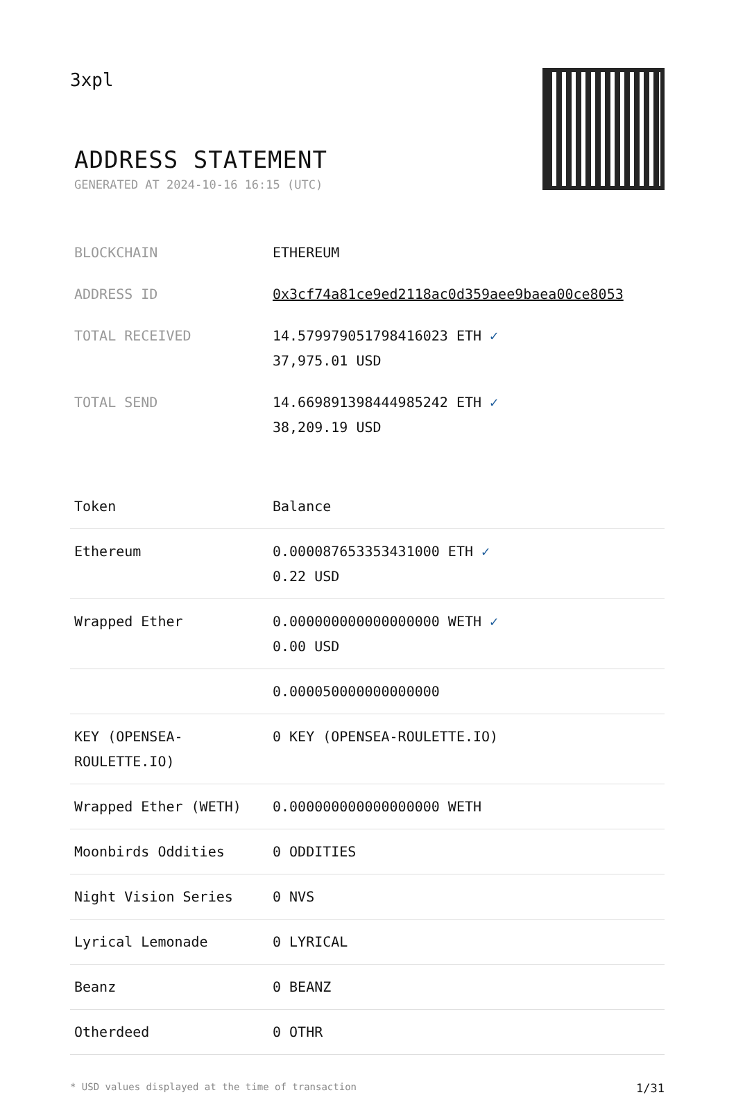3xpl
ADDRESS STATEMENT
GENERATED AT 2024-10-16 16:15 (UTC)
| BLOCKCHAIN | ETHEREUM |
| ADDRESS ID | 0x3cf74a81ce9ed2118ac0d359aee9baea00ce8053 |
| TOTAL RECEIVED | 14.579979051798416023 ETH ✓ 37,975.01 USD |
| TOTAL SEND | 14.669891398444985242 ETH ✓ 38,209.19 USD |
| Token | Balance |
| --- | --- |
| Ethereum | 0.000087653353431000 ETH ✓ 0.22 USD |
| Wrapped Ether | 0.000000000000000000 WETH ✓ 0.00 USD |
| | 0.000050000000000000 |
| KEY (OPENSEA-ROULETTE.IO) | 0 KEY (OPENSEA-ROULETTE.IO) |
| Wrapped Ether (WETH) | 0.000000000000000000 WETH |
| Moonbirds Oddities | 0 ODDITIES |
| Night Vision Series | 0 NVS |
| Lyrical Lemonade | 0 LYRICAL |
| Beanz | 0 BEANZ |
| Otherdeed | 0 OTHR |
* USD values displayed at the time of transaction 1/31